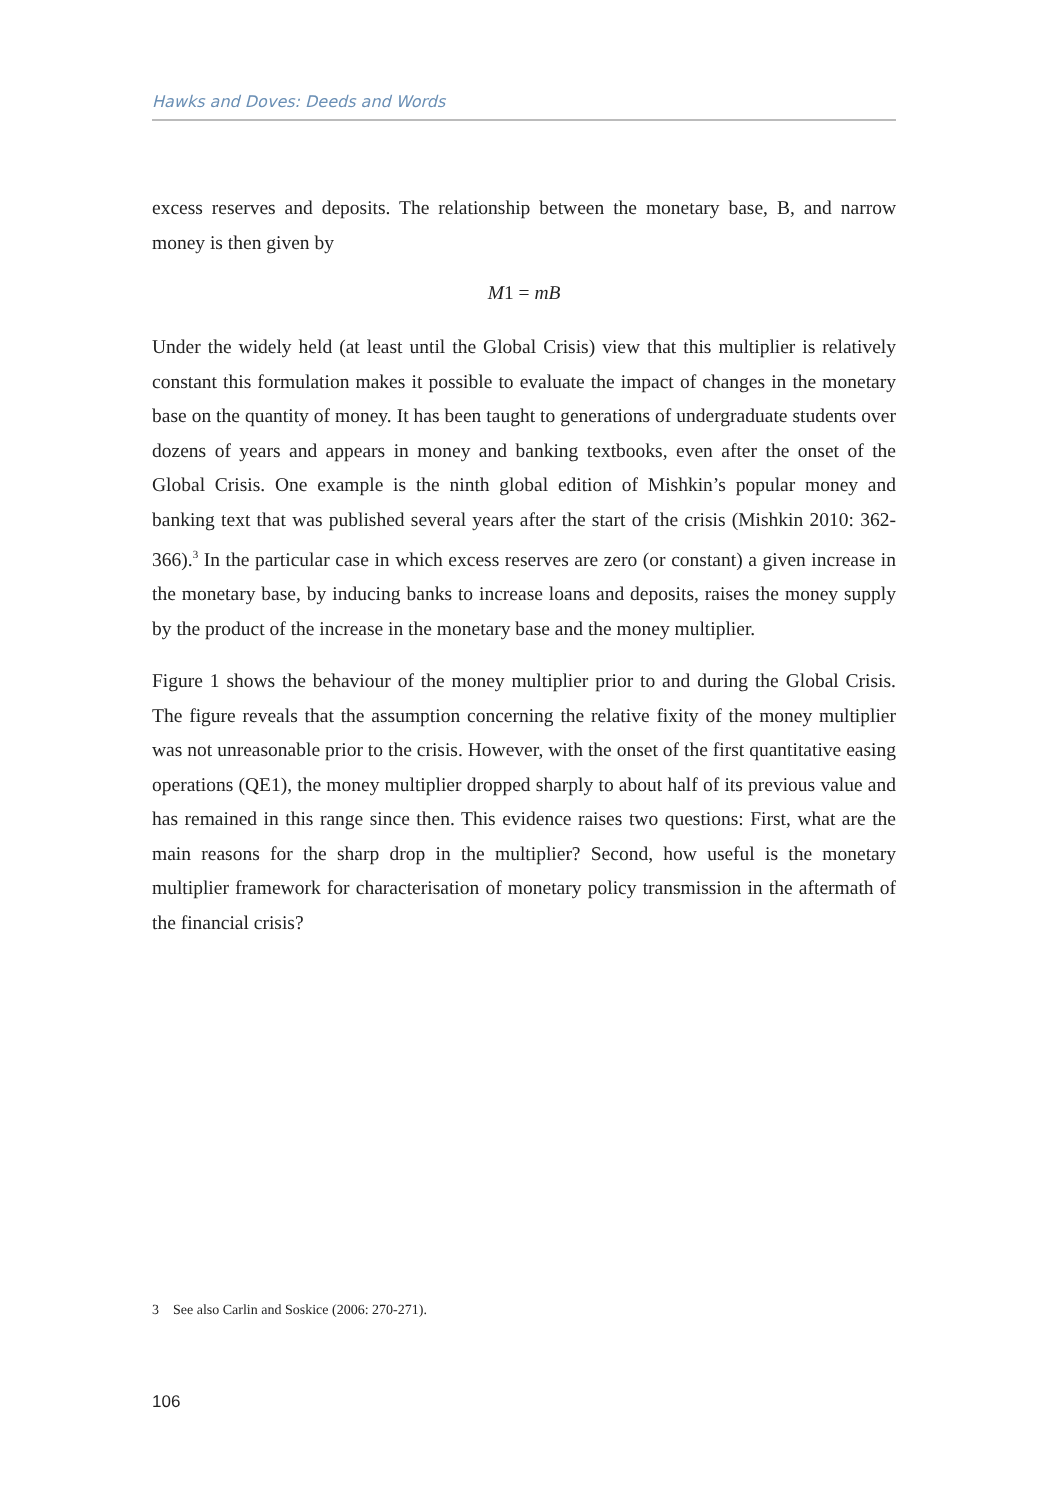Hawks and Doves: Deeds and Words
excess reserves and deposits. The relationship between the monetary base, B, and narrow money is then given by
M1 = mB
Under the widely held (at least until the Global Crisis) view that this multiplier is relatively constant this formulation makes it possible to evaluate the impact of changes in the monetary base on the quantity of money. It has been taught to generations of undergraduate students over dozens of years and appears in money and banking textbooks, even after the onset of the Global Crisis. One example is the ninth global edition of Mishkin’s popular money and banking text that was published several years after the start of the crisis (Mishkin 2010: 362-366).<sup>3</sup> In the particular case in which excess reserves are zero (or constant) a given increase in the monetary base, by inducing banks to increase loans and deposits, raises the money supply by the product of the increase in the monetary base and the money multiplier.
Figure 1 shows the behaviour of the money multiplier prior to and during the Global Crisis. The figure reveals that the assumption concerning the relative fixity of the money multiplier was not unreasonable prior to the crisis. However, with the onset of the first quantitative easing operations (QE1), the money multiplier dropped sharply to about half of its previous value and has remained in this range since then. This evidence raises two questions: First, what are the main reasons for the sharp drop in the multiplier? Second, how useful is the monetary multiplier framework for characterisation of monetary policy transmission in the aftermath of the financial crisis?
3 See also Carlin and Soskice (2006: 270-271).
106